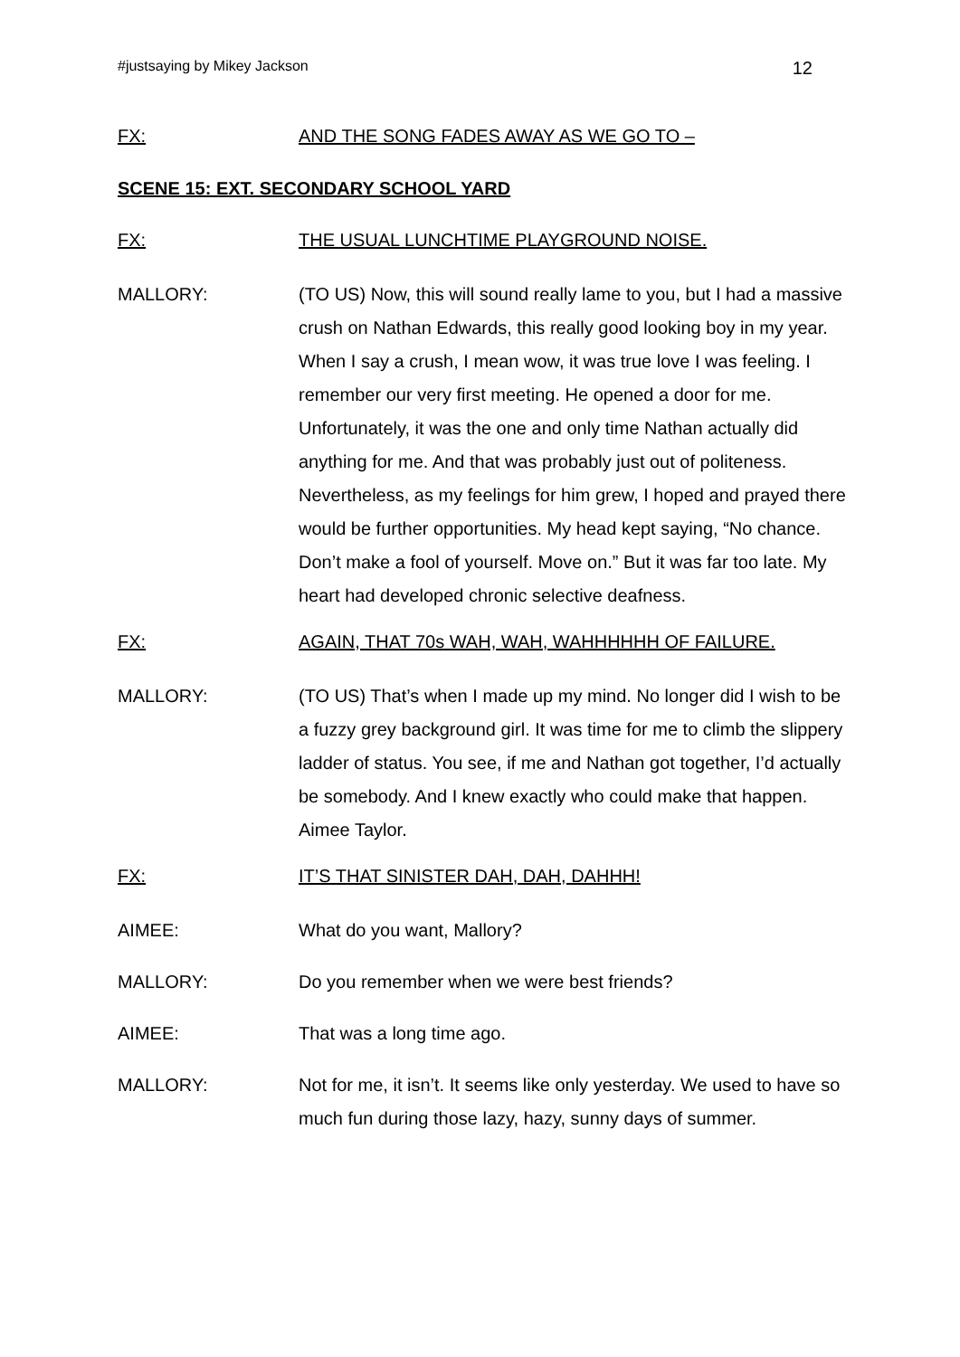#justsaying by Mikey Jackson 12
FX: AND THE SONG FADES AWAY AS WE GO TO –
SCENE 15: EXT. SECONDARY SCHOOL YARD
FX: THE USUAL LUNCHTIME PLAYGROUND NOISE.
MALLORY: (TO US) Now, this will sound really lame to you, but I had a massive crush on Nathan Edwards, this really good looking boy in my year. When I say a crush, I mean wow, it was true love I was feeling. I remember our very first meeting. He opened a door for me. Unfortunately, it was the one and only time Nathan actually did anything for me. And that was probably just out of politeness. Nevertheless, as my feelings for him grew, I hoped and prayed there would be further opportunities. My head kept saying, “No chance. Don’t make a fool of yourself. Move on.” But it was far too late. My heart had developed chronic selective deafness.
FX: AGAIN, THAT 70s WAH, WAH, WAHHHHHH OF FAILURE.
MALLORY: (TO US) That’s when I made up my mind. No longer did I wish to be a fuzzy grey background girl. It was time for me to climb the slippery ladder of status. You see, if me and Nathan got together, I’d actually be somebody. And I knew exactly who could make that happen. Aimee Taylor.
FX: IT’S THAT SINISTER DAH, DAH, DAHHH!
AIMEE: What do you want, Mallory?
MALLORY: Do you remember when we were best friends?
AIMEE: That was a long time ago.
MALLORY: Not for me, it isn’t. It seems like only yesterday. We used to have so much fun during those lazy, hazy, sunny days of summer.